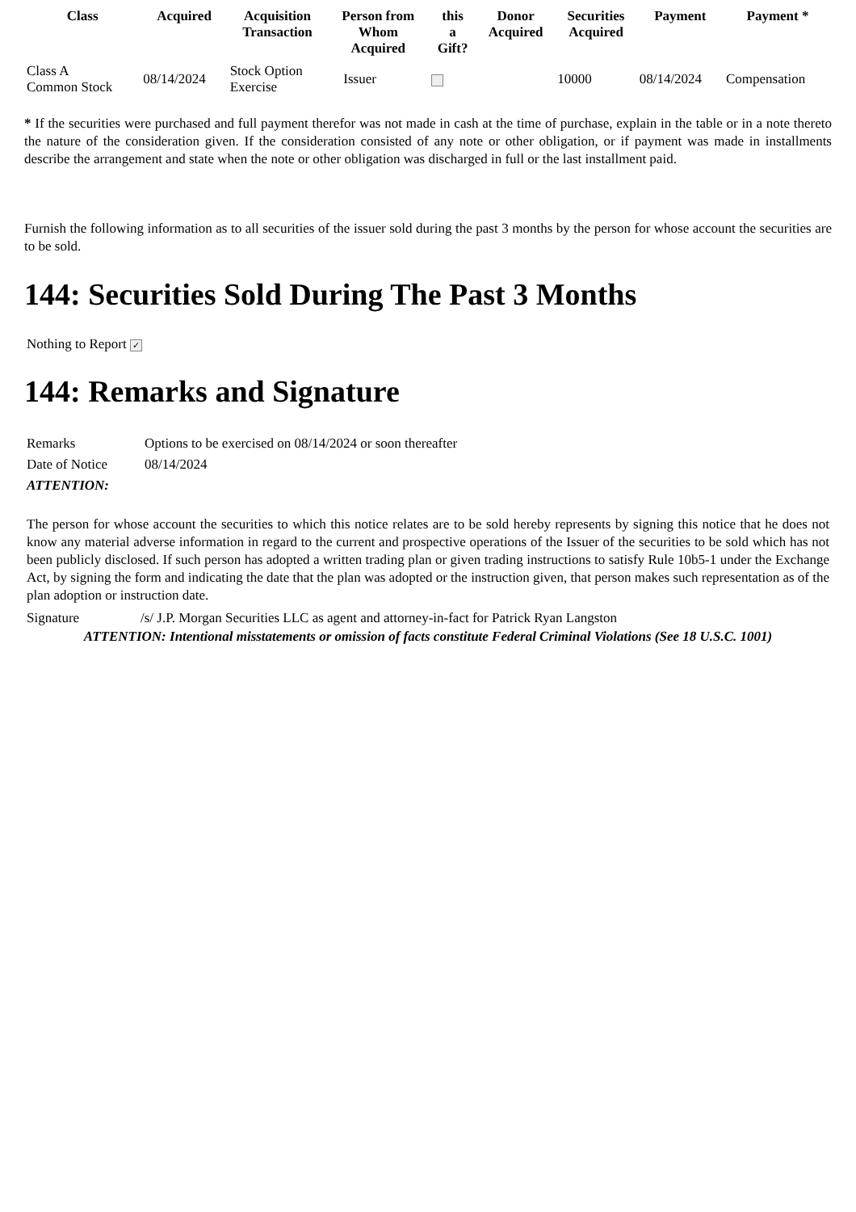| Class | Acquired | Acquisition Transaction | Person from Whom Acquired | this a Gift? | Donor Acquired | Securities Acquired | Payment | Payment * |
| --- | --- | --- | --- | --- | --- | --- | --- | --- |
| Class A Common Stock | 08/14/2024 | Stock Option Exercise | Issuer | | | 10000 | 08/14/2024 | Compensation |
* If the securities were purchased and full payment therefor was not made in cash at the time of purchase, explain in the table or in a note thereto the nature of the consideration given. If the consideration consisted of any note or other obligation, or if payment was made in installments describe the arrangement and state when the note or other obligation was discharged in full or the last installment paid.
Furnish the following information as to all securities of the issuer sold during the past 3 months by the person for whose account the securities are to be sold.
144: Securities Sold During The Past 3 Months
Nothing to Report ✓
144: Remarks and Signature
| Remarks | Options to be exercised on 08/14/2024 or soon thereafter |
| Date of Notice | 08/14/2024 |
| ATTENTION: | |
The person for whose account the securities to which this notice relates are to be sold hereby represents by signing this notice that he does not know any material adverse information in regard to the current and prospective operations of the Issuer of the securities to be sold which has not been publicly disclosed. If such person has adopted a written trading plan or given trading instructions to satisfy Rule 10b5-1 under the Exchange Act, by signing the form and indicating the date that the plan was adopted or the instruction given, that person makes such representation as of the plan adoption or instruction date.
| Signature | /s/ J.P. Morgan Securities LLC as agent and attorney-in-fact for Patrick Ryan Langston |
ATTENTION: Intentional misstatements or omission of facts constitute Federal Criminal Violations (See 18 U.S.C. 1001)